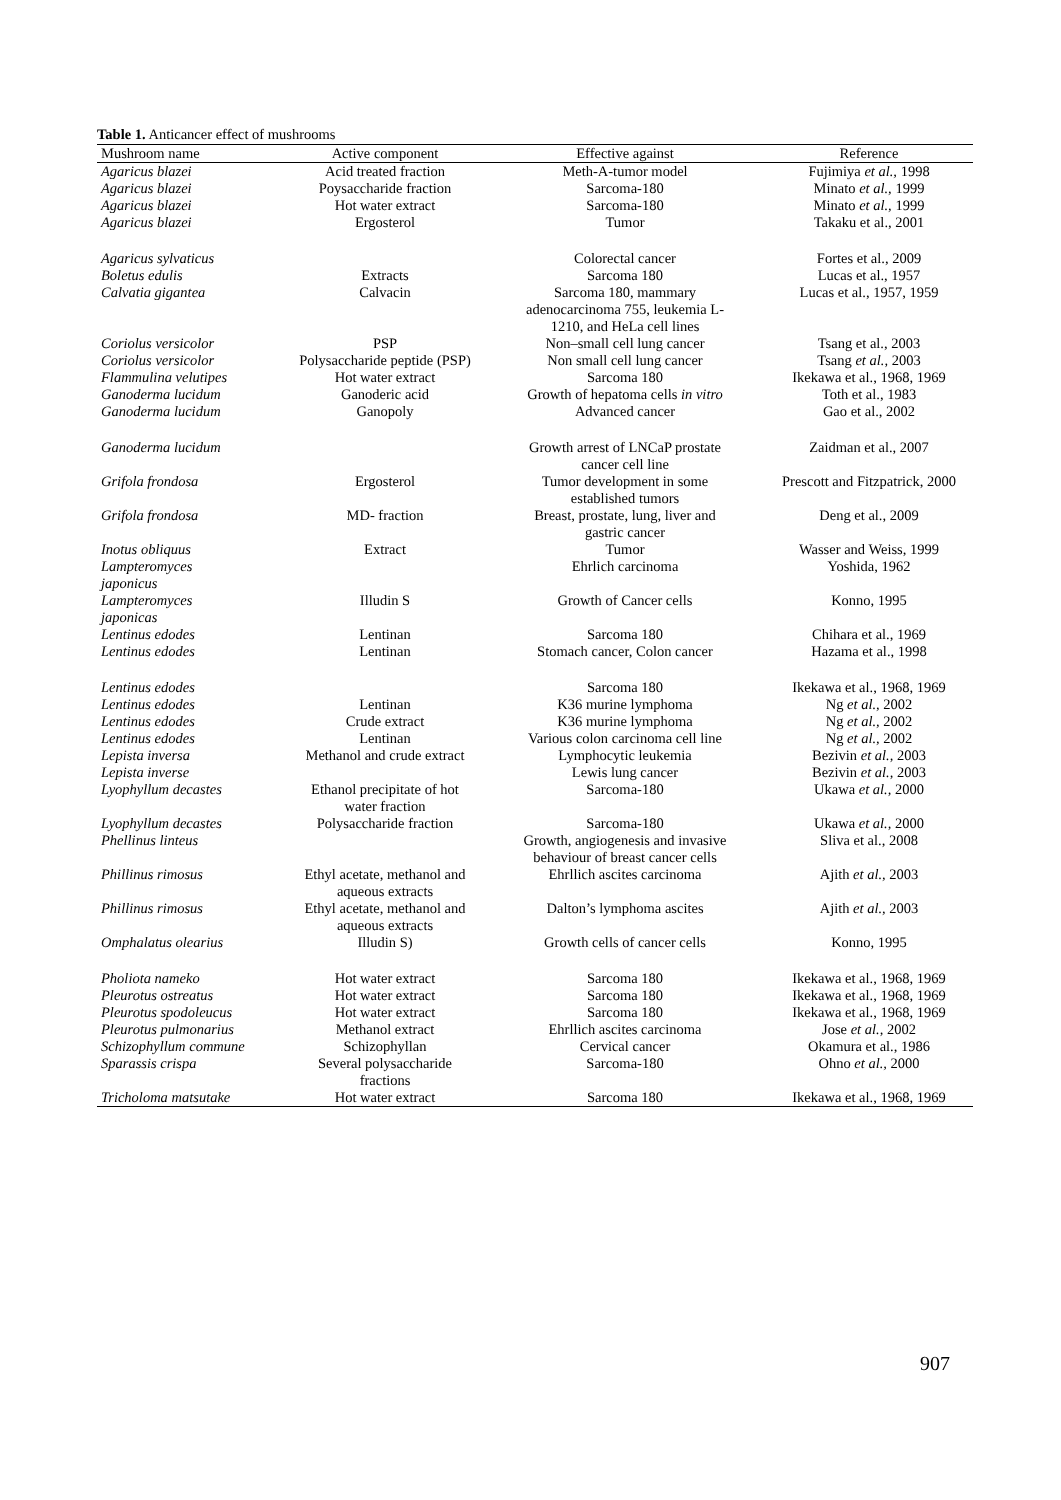Table 1. Anticancer effect of mushrooms
| Mushroom name | Active component | Effective against | Reference |
| --- | --- | --- | --- |
| Agaricus blazei | Acid treated fraction | Meth-A-tumor model | Fujimiya et al., 1998 |
| Agaricus blazei | Poysaccharide fraction | Sarcoma-180 | Minato et al., 1999 |
| Agaricus blazei | Hot water extract | Sarcoma-180 | Minato et al., 1999 |
| Agaricus blazei | Ergosterol | Tumor | Takaku et al., 2001 |
| Agaricus sylvaticus | | Colorectal cancer | Fortes et al., 2009 |
| Boletus edulis | Extracts | Sarcoma 180 | Lucas et al., 1957 |
| Calvatia gigantea | Calvacin | Sarcoma 180, mammary adenocarcinoma 755, leukemia L- 1210, and HeLa cell lines | Lucas et al., 1957, 1959 |
| Coriolus versicolor | PSP | Non–small cell lung cancer | Tsang et al., 2003 |
| Coriolus versicolor | Polysaccharide peptide (PSP) | Non small cell lung cancer | Tsang et al., 2003 |
| Flammulina velutipes | Hot water extract | Sarcoma 180 | Ikekawa et al., 1968, 1969 |
| Ganoderma lucidum | Ganoderic acid | Growth of hepatoma cells in vitro | Toth et al., 1983 |
| Ganoderma lucidum | Ganopoly | Advanced cancer | Gao et al., 2002 |
| Ganoderma lucidum | | Growth arrest of LNCaP prostate cancer cell line | Zaidman et al., 2007 |
| Grifola frondosa | Ergosterol | Tumor development in some established tumors | Prescott and Fitzpatrick, 2000 |
| Grifola frondosa | MD- fraction | Breast, prostate, lung, liver and gastric cancer | Deng et al., 2009 |
| Inotus obliquus | Extract | Tumor | Wasser and Weiss, 1999 |
| Lampteromyces japonicus | | Ehrlich carcinoma | Yoshida, 1962 |
| Lampteromyces japonicas | Illudin S | Growth of Cancer cells | Konno, 1995 |
| Lentinus edodes | Lentinan | Sarcoma 180 | Chihara et al., 1969 |
| Lentinus edodes | Lentinan | Stomach cancer, Colon cancer | Hazama et al., 1998 |
| Lentinus edodes | | Sarcoma 180 | Ikekawa et al., 1968, 1969 |
| Lentinus edodes | Lentinan | K36 murine lymphoma | Ng et al., 2002 |
| Lentinus edodes | Crude extract | K36 murine lymphoma | Ng et al., 2002 |
| Lentinus edodes | Lentinan | Various colon carcinoma cell line | Ng et al., 2002 |
| Lepista inversa | Methanol and crude extract | Lymphocytic leukemia | Bezivin et al., 2003 |
| Lepista inverse | | Lewis lung cancer | Bezivin et al., 2003 |
| Lyophyllum decastes | Ethanol precipitate of hot water fraction | Sarcoma-180 | Ukawa et al., 2000 |
| Lyophyllum decastes | Polysaccharide fraction | Sarcoma-180 | Ukawa et al., 2000 |
| Phellinus linteus | | Growth, angiogenesis and invasive behaviour of breast cancer cells | Sliva et al., 2008 |
| Phillinus rimosus | Ethyl acetate, methanol and aqueous extracts | Ehrllich ascites carcinoma | Ajith et al., 2003 |
| Phillinus rimosus | Ethyl acetate, methanol and aqueous extracts | Dalton’s lymphoma ascites | Ajith et al., 2003 |
| Omphalatus olearius | Illudin S) | Growth cells of cancer cells | Konno, 1995 |
| Pholiota nameko | Hot water extract | Sarcoma 180 | Ikekawa et al., 1968, 1969 |
| Pleurotus ostreatus | Hot water extract | Sarcoma 180 | Ikekawa et al., 1968, 1969 |
| Pleurotus spodoleucus | Hot water extract | Sarcoma 180 | Ikekawa et al., 1968, 1969 |
| Pleurotus pulmonarius | Methanol extract | Ehrllich ascites carcinoma | Jose et al., 2002 |
| Schizophyllum commune | Schizophyllan | Cervical cancer | Okamura et al., 1986 |
| Sparassis crispa | Several polysaccharide fractions | Sarcoma-180 | Ohno et al., 2000 |
| Tricholoma matsutake | Hot water extract | Sarcoma 180 | Ikekawa et al., 1968, 1969 |
907